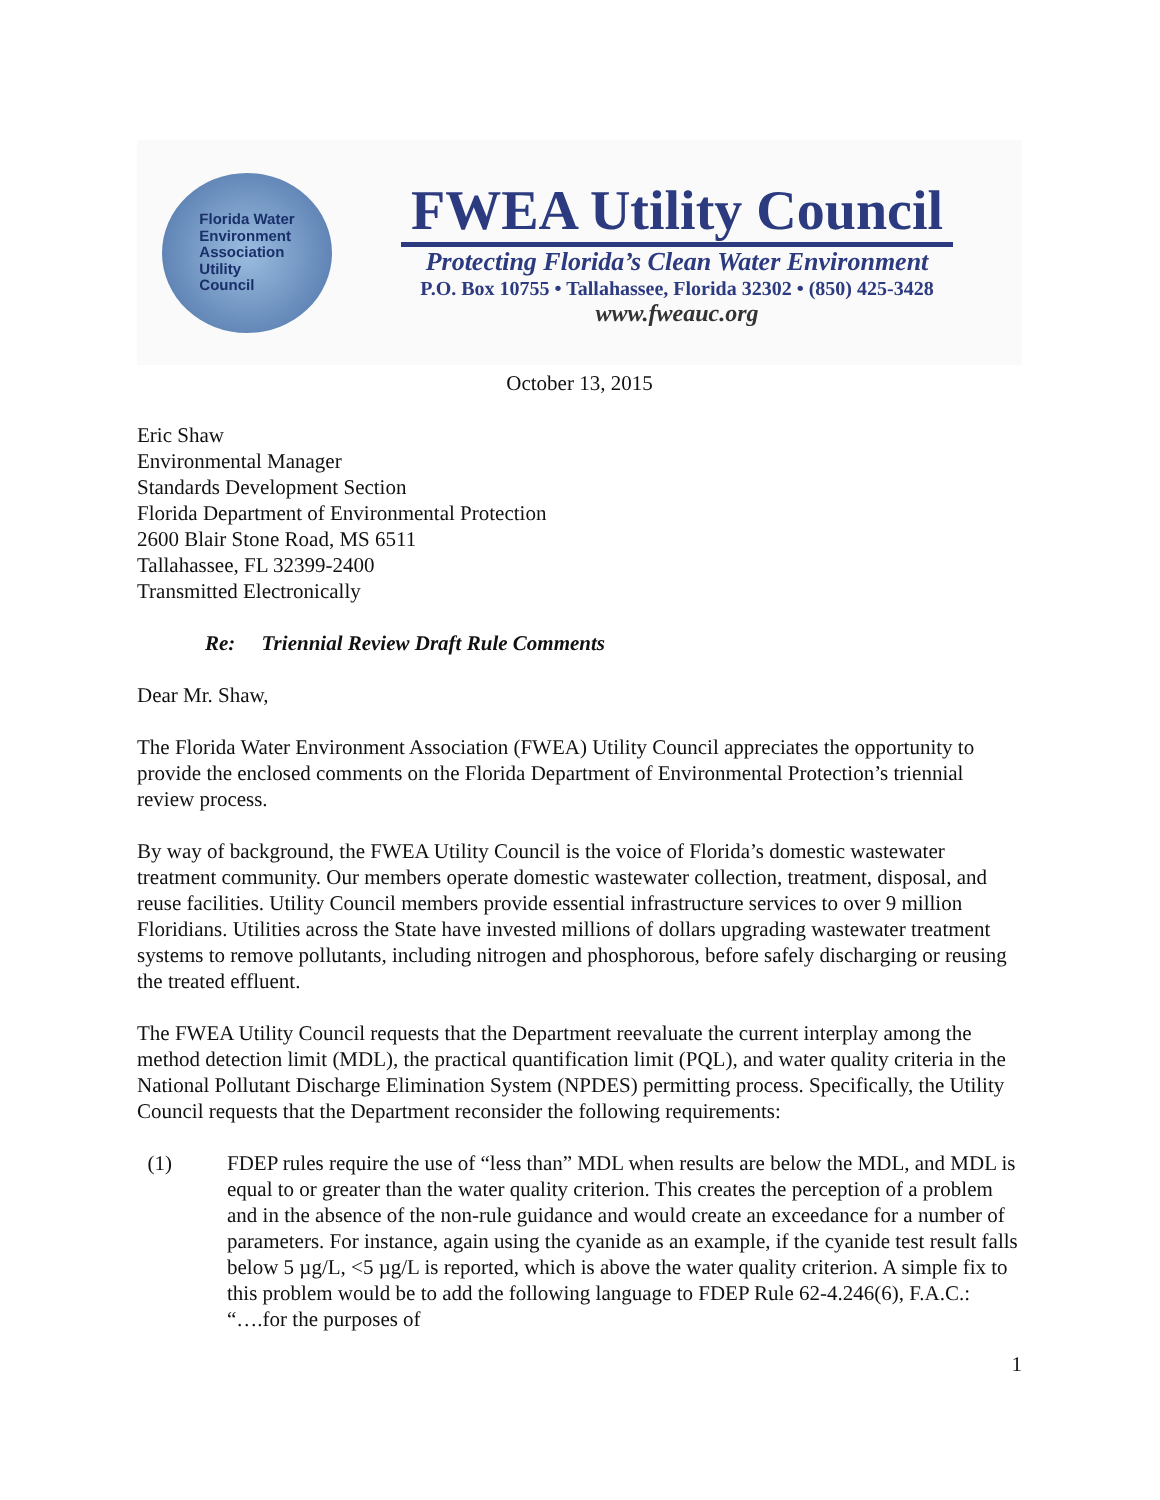Florida Water
Environment
Association
Utility
Council
FWEA Utility Council
Protecting Florida’s Clean Water Environment
P.O. Box 10755 • Tallahassee, Florida 32302 • (850) 425-3428
www.fweauc.org
October 13, 2015
Eric Shaw
Environmental Manager
Standards Development Section
Florida Department of Environmental Protection
2600 Blair Stone Road, MS 6511
Tallahassee, FL 32399-2400
Transmitted Electronically
Re: Triennial Review Draft Rule Comments
Dear Mr. Shaw,
The Florida Water Environment Association (FWEA) Utility Council appreciates the opportunity to provide the enclosed comments on the Florida Department of Environmental Protection’s triennial review process.
By way of background, the FWEA Utility Council is the voice of Florida’s domestic wastewater treatment community. Our members operate domestic wastewater collection, treatment, disposal, and reuse facilities. Utility Council members provide essential infrastructure services to over 9 million Floridians. Utilities across the State have invested millions of dollars upgrading wastewater treatment systems to remove pollutants, including nitrogen and phosphorous, before safely discharging or reusing the treated effluent.
The FWEA Utility Council requests that the Department reevaluate the current interplay among the method detection limit (MDL), the practical quantification limit (PQL), and water quality criteria in the National Pollutant Discharge Elimination System (NPDES) permitting process. Specifically, the Utility Council requests that the Department reconsider the following requirements:
(1) FDEP rules require the use of “less than” MDL when results are below the MDL, and MDL is equal to or greater than the water quality criterion. This creates the perception of a problem and in the absence of the non-rule guidance and would create an exceedance for a number of parameters. For instance, again using the cyanide as an example, if the cyanide test result falls below 5 µg/L, <5 µg/L is reported, which is above the water quality criterion. A simple fix to this problem would be to add the following language to FDEP Rule 62-4.246(6), F.A.C.: “….for the purposes of
1